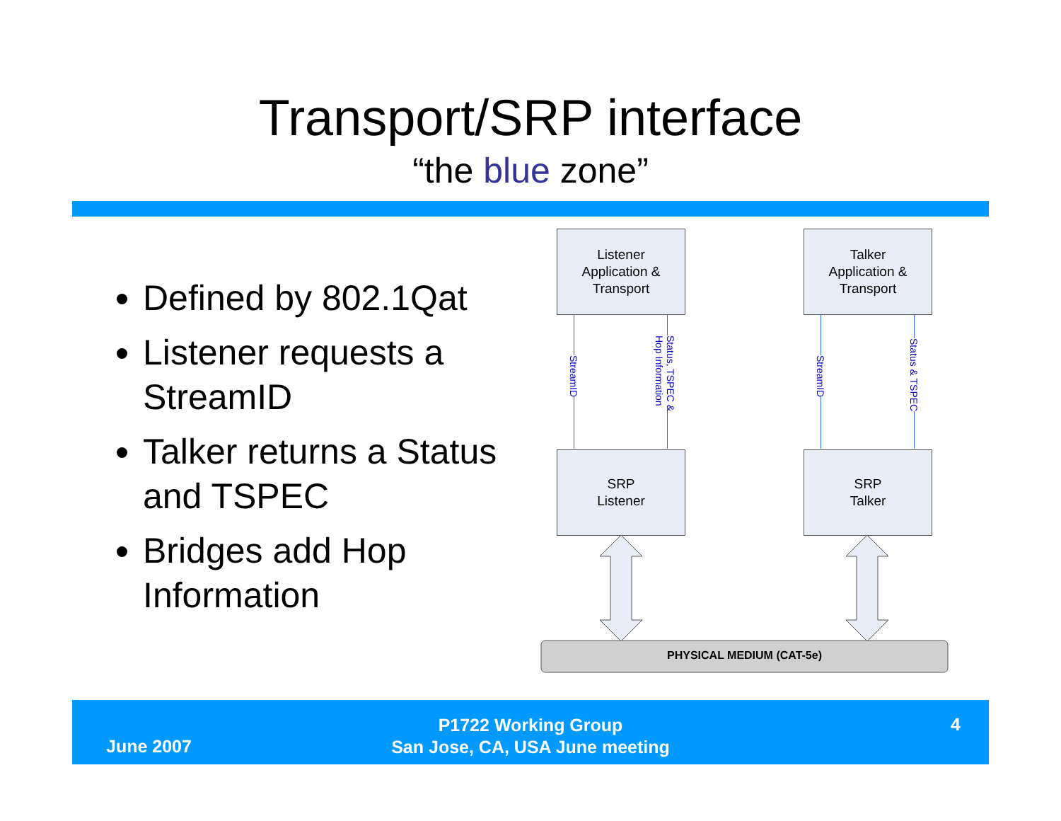Transport/SRP interface
“the blue zone”
Defined by 802.1Qat
Listener requests a StreamID
Talker returns a Status and TSPEC
Bridges add Hop Information
Listener
Application &
Transport
Talker
Application &
Transport
StreamID
Status, TSPEC &
Hop Information
StreamID
Status & TSPEC
SRP
Listener
SRP
Talker
PHYSICAL MEDIUM (CAT-5e)
June 2007
P1722 Working Group
San Jose, CA, USA June meeting
4